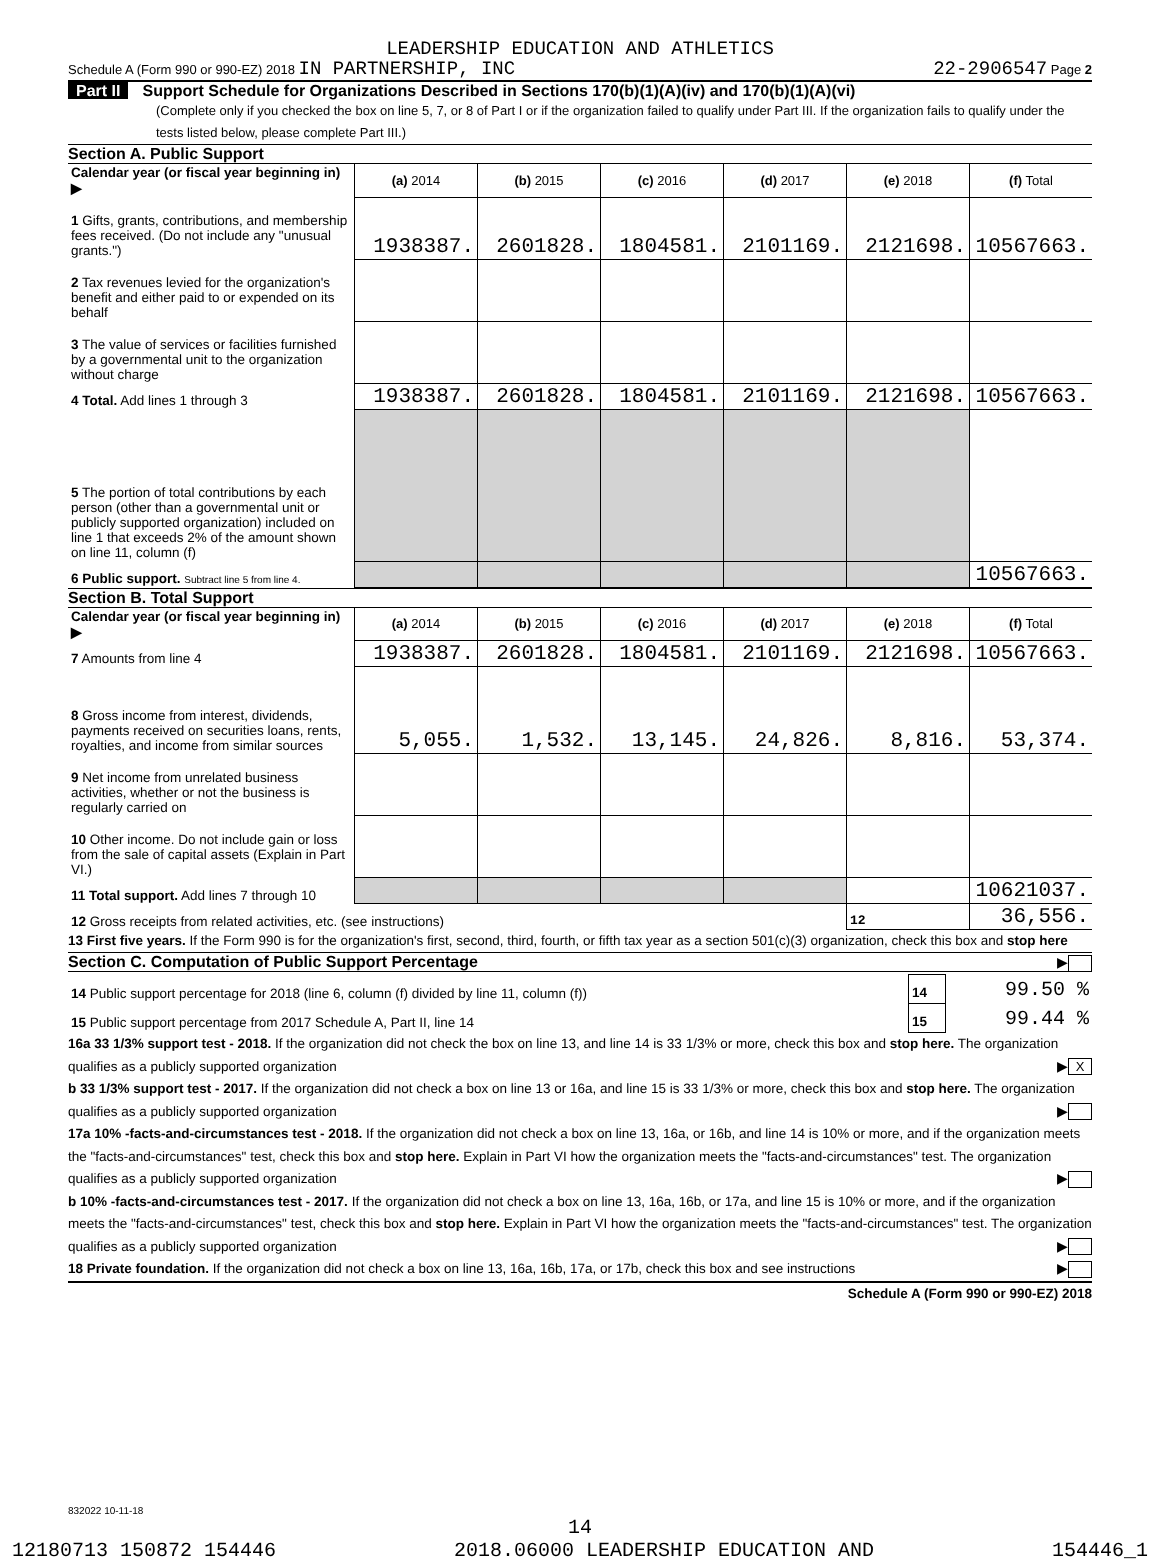LEADERSHIP EDUCATION AND ATHLETICS
Schedule A (Form 990 or 990-EZ) 2018 IN PARTNERSHIP, INC 22-2906547 Page 2
Part II Support Schedule for Organizations Described in Sections 170(b)(1)(A)(iv) and 170(b)(1)(A)(vi)
(Complete only if you checked the box on line 5, 7, or 8 of Part I or if the organization failed to qualify under Part III. If the organization fails to qualify under the tests listed below, please complete Part III.)
Section A. Public Support
| Calendar year (or fiscal year beginning in) ▶ | (a) 2014 | (b) 2015 | (c) 2016 | (d) 2017 | (e) 2018 | (f) Total |
| 1 Gifts, grants, contributions, and membership fees received. (Do not include any "unusual grants.") | 1938387. | 2601828. | 1804581. | 2101169. | 2121698. | 10567663. |
| 2 Tax revenues levied for the organization's benefit and either paid to or expended on its behalf | | | | | | |
| 3 The value of services or facilities furnished by a governmental unit to the organization without charge | | | | | | |
| 4 Total. Add lines 1 through 3 | 1938387. | 2601828. | 1804581. | 2101169. | 2121698. | 10567663. |
| 5 The portion of total contributions by each person (other than a governmental unit or publicly supported organization) included on line 1 that exceeds 2% of the amount shown on line 11, column (f) | | | | | | |
| 6 Public support. Subtract line 5 from line 4. | | | | | | 10567663. |
Section B. Total Support
| Calendar year (or fiscal year beginning in) ▶ | (a) 2014 | (b) 2015 | (c) 2016 | (d) 2017 | (e) 2018 | (f) Total |
| 7 Amounts from line 4 | 1938387. | 2601828. | 1804581. | 2101169. | 2121698. | 10567663. |
| 8 Gross income from interest, dividends, payments received on securities loans, rents, royalties, and income from similar sources | 5,055. | 1,532. | 13,145. | 24,826. | 8,816. | 53,374. |
| 9 Net income from unrelated business activities, whether or not the business is regularly carried on | | | | | | |
| 10 Other income. Do not include gain or loss from the sale of capital assets (Explain in Part VI.) | | | | | | |
| 11 Total support. Add lines 7 through 10 | | | | | | 10621037. |
| 12 Gross receipts from related activities, etc. (see instructions) | | | | | 12 | 36,556. |
13 First five years. If the Form 990 is for the organization's first, second, third, fourth, or fifth tax year as a section 501(c)(3) organization, check this box and stop here ▶
Section C. Computation of Public Support Percentage
| 14 Public support percentage for 2018 (line 6, column (f) divided by line 11, column (f)) | 14 | 99.50 % |
| 15 Public support percentage from 2017 Schedule A, Part II, line 14 | 15 | 99.44 % |
16a 33 1/3% support test - 2018. If the organization did not check the box on line 13, and line 14 is 33 1/3% or more, check this box and stop here. The organization qualifies as a publicly supported organization ▶ X
b 33 1/3% support test - 2017. If the organization did not check a box on line 13 or 16a, and line 15 is 33 1/3% or more, check this box and stop here. The organization qualifies as a publicly supported organization ▶
17a 10% -facts-and-circumstances test - 2018. If the organization did not check a box on line 13, 16a, or 16b, and line 14 is 10% or more, and if the organization meets the "facts-and-circumstances" test, check this box and stop here. Explain in Part VI how the organization meets the "facts-and-circumstances" test. The organization qualifies as a publicly supported organization ▶
b 10% -facts-and-circumstances test - 2017. If the organization did not check a box on line 13, 16a, 16b, or 17a, and line 15 is 10% or more, and if the organization meets the "facts-and-circumstances" test, check this box and stop here. Explain in Part VI how the organization meets the "facts-and-circumstances" test. The organization qualifies as a publicly supported organization ▶
18 Private foundation. If the organization did not check a box on line 13, 16a, 16b, 17a, or 17b, check this box and see instructions ▶
Schedule A (Form 990 or 990-EZ) 2018
832022 10-11-18
14
12180713 150872 154446 2018.06000 LEADERSHIP EDUCATION AND 154446_1